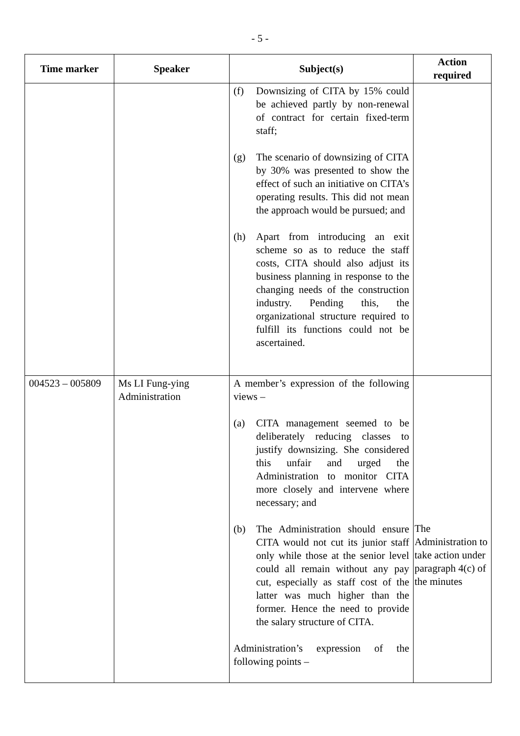- 5 -
| Time marker | Speaker | Subject(s) | Action required |
| --- | --- | --- | --- |
| | | (f) Downsizing of CITA by 15% could be achieved partly by non-renewal of contract for certain fixed-term staff; (g) The scenario of downsizing of CITA by 30% was presented to show the effect of such an initiative on CITA’s operating results. This did not mean the approach would be pursued; and (h) Apart from introducing an exit scheme so as to reduce the staff costs, CITA should also adjust its business planning in response to the changing needs of the construction industry. Pending this, the organizational structure required to fulfill its functions could not be ascertained. | |
| 004523 – 005809 | Ms LI Fung-ying Administration | A member’s expression of the following views – (a) CITA management seemed to be deliberately reducing classes to justify downsizing. She considered this unfair and urged the Administration to monitor CITA more closely and intervene where necessary; and (b) The Administration should ensure CITA would not cut its junior staff only while those at the senior level could all remain without any pay cut, especially as staff cost of the latter was much higher than the former. Hence the need to provide the salary structure of CITA. Administration’s expression of the following points – | The Administration to take action under paragraph 4(c) of the minutes |